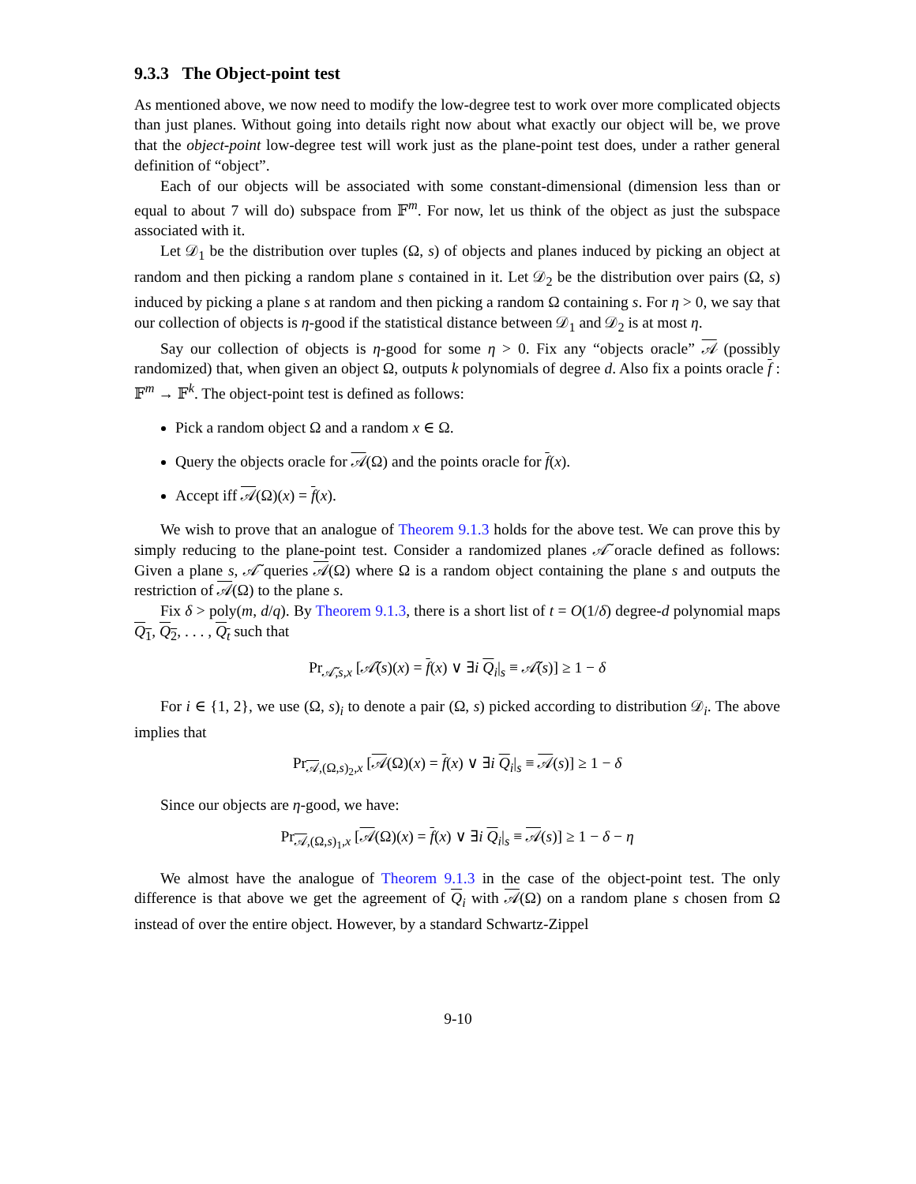9.3.3 The Object-point test
As mentioned above, we now need to modify the low-degree test to work over more complicated objects than just planes. Without going into details right now about what exactly our object will be, we prove that the object-point low-degree test will work just as the plane-point test does, under a rather general definition of “object”.
Each of our objects will be associated with some constant-dimensional (dimension less than or equal to about 7 will do) subspace from 𝔽<sup>m</sup>. For now, let us think of the object as just the subspace associated with it.
Let 𝒟<sub>1</sub> be the distribution over tuples (Ω, s) of objects and planes induced by picking an object at random and then picking a random plane s contained in it. Let 𝒟<sub>2</sub> be the distribution over pairs (Ω, s) induced by picking a plane s at random and then picking a random Ω containing s. For η > 0, we say that our collection of objects is η-good if the statistical distance between 𝒟<sub>1</sub> and 𝒟<sub>2</sub> is at most η.
Say our collection of objects is η-good for some η > 0. Fix any “objects oracle” 𝒜 (possibly randomized) that, when given an object Ω, outputs k polynomials of degree d. Also fix a points oracle f : 𝔽<sup>m</sup> → 𝔽<sup>k</sup>. The object-point test is defined as follows:
Pick a random object Ω and a random x ∈ Ω.
Query the objects oracle for 𝒜(Ω) and the points oracle for f(x).
Accept iff 𝒜(Ω)(x) = f(x).
We wish to prove that an analogue of Theorem 9.1.3 holds for the above test. We can prove this by simply reducing to the plane-point test. Consider a randomized planes 𝒜̃ oracle defined as follows: Given a plane s, 𝒜̃ queries 𝒜(Ω) where Ω is a random object containing the plane s and outputs the restriction of 𝒜(Ω) to the plane s.
Fix δ > poly(m, d/q). By Theorem 9.1.3, there is a short list of t = O(1/δ) degree-d polynomial maps Q<sub>1</sub>, Q<sub>2</sub>, . . . , Q<sub>t</sub> such that
Pr<sub>𝒜̃,s,x</sub> [𝒜̃(s)(x) = f(x) ∨ ∃i Q<sub>i</sub>|<sub>s</sub> ≡ 𝒜̃(s)] ≥ 1 − δ
For i ∈ {1, 2}, we use (Ω, s)<sub>i</sub> to denote a pair (Ω, s) picked according to distribution 𝒟<sub>i</sub>. The above implies that
Pr<sub>𝒜,(Ω,s)<sub>2</sub>,x</sub> [𝒜(Ω)(x) = f(x) ∨ ∃i Q<sub>i</sub>|<sub>s</sub> ≡ 𝒜(s)] ≥ 1 − δ
Since our objects are η-good, we have:
Pr<sub>𝒜,(Ω,s)<sub>1</sub>,x</sub> [𝒜(Ω)(x) = f(x) ∨ ∃i Q<sub>i</sub>|<sub>s</sub> ≡ 𝒜(s)] ≥ 1 − δ − η
We almost have the analogue of Theorem 9.1.3 in the case of the object-point test. The only difference is that above we get the agreement of Q<sub>i</sub> with 𝒜(Ω) on a random plane s chosen from Ω instead of over the entire object. However, by a standard Schwartz-Zippel
9-10